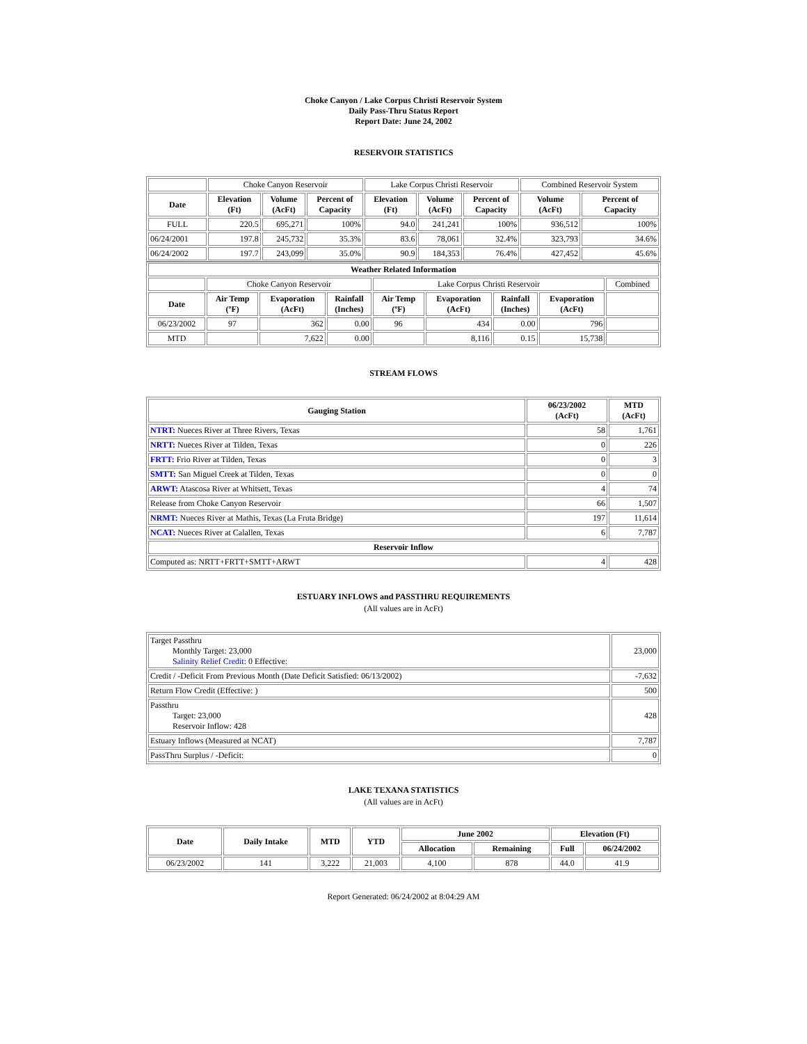Choke Canyon / Lake Corpus Christi Reservoir System
Daily Pass-Thru Status Report
Report Date: June 24, 2002
RESERVOIR STATISTICS
| | Choke Canyon Reservoir | | | Lake Corpus Christi Reservoir | | | Combined Reservoir System | |
| Date | Elevation (Ft) | Volume (AcFt) | Percent of Capacity | Elevation (Ft) | Volume (AcFt) | Percent of Capacity | Volume (AcFt) | Percent of Capacity |
| FULL | 220.5 | 695,271 | 100% | 94.0 | 241,241 | 100% | 936,512 | 100% |
| 06/24/2001 | 197.8 | 245,732 | 35.3% | 83.6 | 78,061 | 32.4% | 323,793 | 34.6% |
| 06/24/2002 | 197.7 | 243,099 | 35.0% | 90.9 | 184,353 | 76.4% | 427,452 | 45.6% |
| Weather Related Information | | | | | | | | |
| --- | --- | --- | --- | --- | --- | --- | --- | --- |
| | Choke Canyon Reservoir | | | Lake Corpus Christi Reservoir | | | | Combined |
| Date | Air Temp (ºF) | Evaporation (AcFt) | Rainfall (Inches) | Air Temp (ºF) | Evaporation (AcFt) | Rainfall (Inches) | Evaporation (AcFt) | |
| 06/23/2002 | 97 | 362 | 0.00 | 96 | 434 | 0.00 | 796 | |
| MTD | | 7,622 | 0.00 | | 8,116 | 0.15 | 15,738 | |
STREAM FLOWS
| Gauging Station | 06/23/2002 (AcFt) | MTD (AcFt) |
| --- | --- | --- |
| NTRT: Nueces River at Three Rivers, Texas | 58 | 1,761 |
| NRTT: Nueces River at Tilden, Texas | 0 | 226 |
| FRTT: Frio River at Tilden, Texas | 0 | 3 |
| SMTT: San Miguel Creek at Tilden, Texas | 0 | 0 |
| ARWT: Atascosa River at Whitsett, Texas | 4 | 74 |
| Release from Choke Canyon Reservoir | 66 | 1,507 |
| NRMT: Nueces River at Mathis, Texas (La Fruta Bridge) | 197 | 11,614 |
| NCAT: Nueces River at Calallen, Texas | 6 | 7,787 |
| Reservoir Inflow | | |
| Computed as: NRTT+FRTT+SMTT+ARWT | 4 | 428 |
ESTUARY INFLOWS and PASSTHRU REQUIREMENTS
(All values are in AcFt)
| Target Passthru Monthly Target: 23,000 Salinity Relief Credit : 0 Effective: | 23,000 |
| Credit / -Deficit From Previous Month (Date Deficit Satisfied: 06/13/2002) | -7,632 |
| Return Flow Credit (Effective: ) | 500 |
| Passthru Target: 23,000 Reservoir Inflow: 428 | 428 |
| Estuary Inflows (Measured at NCAT) | 7,787 |
| PassThru Surplus / -Deficit: | 0 |
LAKE TEXANA STATISTICS
(All values are in AcFt)
| Date | Daily Intake | MTD | YTD | June 2002 | | Elevation (Ft) | |
| --- | --- | --- | --- | --- | --- | --- | --- |
| | | | | Allocation | Remaining | Full | 06/24/2002 |
| 06/23/2002 | 141 | 3,222 | 21,003 | 4,100 | 878 | 44.0 | 41.9 |
Report Generated: 06/24/2002 at 8:04:29 AM